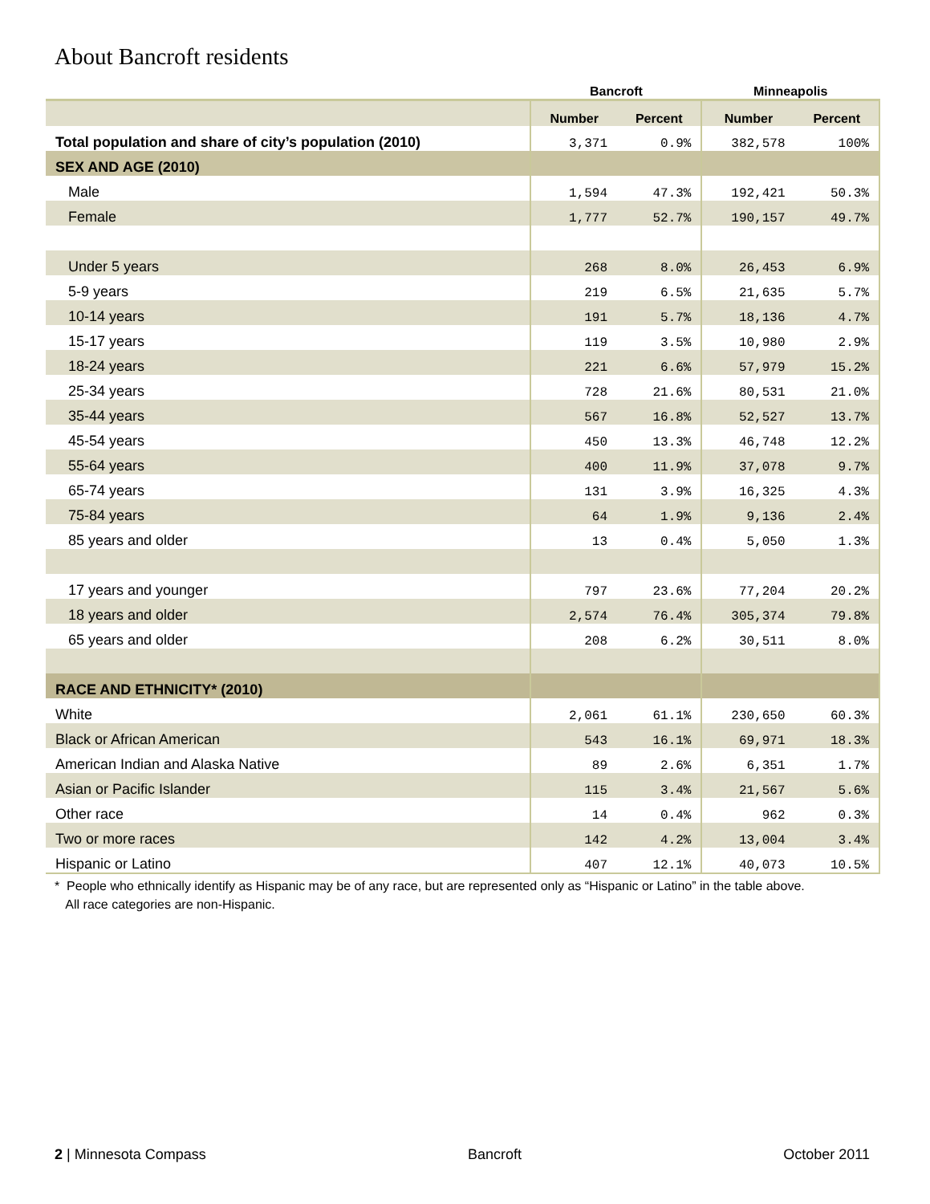About Bancroft residents
| | Bancroft | | Minneapolis | |
| --- | --- | --- | --- | --- |
| | Number | Percent | Number | Percent |
| Total population and share of city’s population (2010) | 3,371 | 0.9% | 382,578 | 100% |
| SEX AND AGE (2010) | | | | |
| Male | 1,594 | 47.3% | 192,421 | 50.3% |
| Female | 1,777 | 52.7% | 190,157 | 49.7% |
| Under 5 years | 268 | 8.0% | 26,453 | 6.9% |
| 5-9 years | 219 | 6.5% | 21,635 | 5.7% |
| 10-14 years | 191 | 5.7% | 18,136 | 4.7% |
| 15-17 years | 119 | 3.5% | 10,980 | 2.9% |
| 18-24 years | 221 | 6.6% | 57,979 | 15.2% |
| 25-34 years | 728 | 21.6% | 80,531 | 21.0% |
| 35-44 years | 567 | 16.8% | 52,527 | 13.7% |
| 45-54 years | 450 | 13.3% | 46,748 | 12.2% |
| 55-64 years | 400 | 11.9% | 37,078 | 9.7% |
| 65-74 years | 131 | 3.9% | 16,325 | 4.3% |
| 75-84 years | 64 | 1.9% | 9,136 | 2.4% |
| 85 years and older | 13 | 0.4% | 5,050 | 1.3% |
| 17 years and younger | 797 | 23.6% | 77,204 | 20.2% |
| 18 years and older | 2,574 | 76.4% | 305,374 | 79.8% |
| 65 years and older | 208 | 6.2% | 30,511 | 8.0% |
| RACE AND ETHNICITY* (2010) | | | | |
| White | 2,061 | 61.1% | 230,650 | 60.3% |
| Black or African American | 543 | 16.1% | 69,971 | 18.3% |
| American Indian and Alaska Native | 89 | 2.6% | 6,351 | 1.7% |
| Asian or Pacific Islander | 115 | 3.4% | 21,567 | 5.6% |
| Other race | 14 | 0.4% | 962 | 0.3% |
| Two or more races | 142 | 4.2% | 13,004 | 3.4% |
| Hispanic or Latino | 407 | 12.1% | 40,073 | 10.5% |
* People who ethnically identify as Hispanic may be of any race, but are represented only as “Hispanic or Latino” in the table above.
All race categories are non-Hispanic.
2 | Minnesota Compass Bancroft October 2011